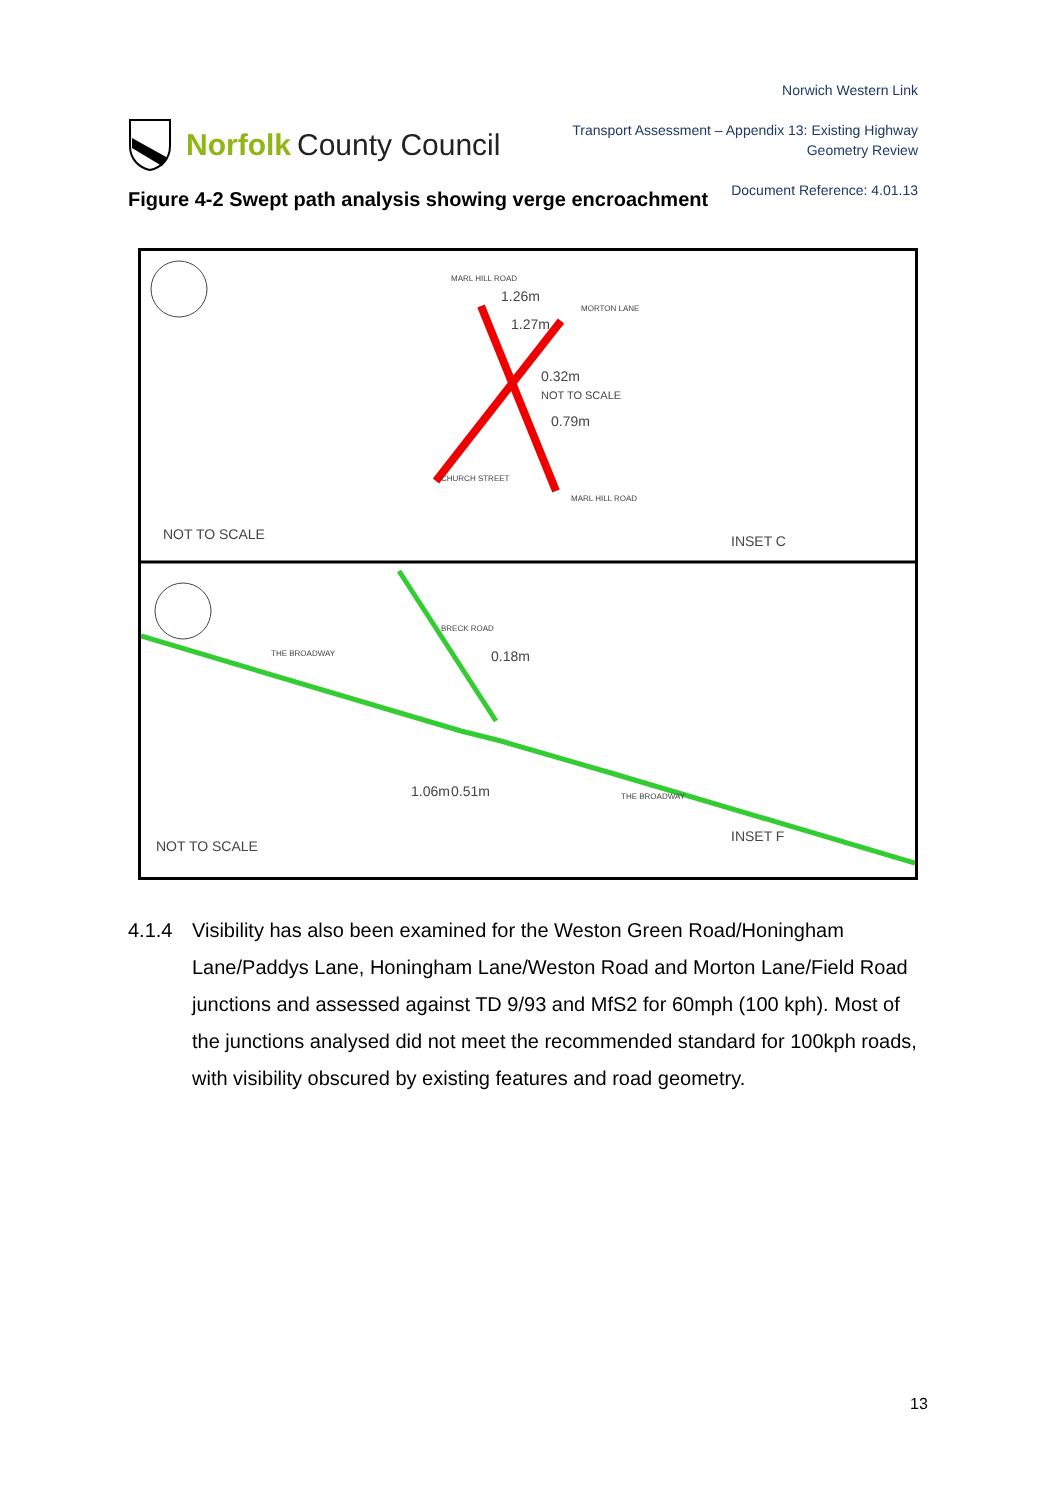Norfolk County Council
Norwich Western Link
Transport Assessment – Appendix 13: Existing Highway
Geometry Review
Document Reference: 4.01.13
Figure 4-2 Swept path analysis showing verge encroachment
1.26m
1.27m
0.32m
NOT TO SCALE
0.79m
NOT TO SCALE
INSET C
0.18m
1.06m
0.51m
NOT TO SCALE
INSET F
THE BROADWAY
THE BROADWAY
BRECK ROAD
MORTON LANE
CHURCH STREET
MARL HILL ROAD
MARL HILL ROAD
4.1.4 Visibility has also been examined for the Weston Green Road/Honingham Lane/Paddys Lane, Honingham Lane/Weston Road and Morton Lane/Field Road junctions and assessed against TD 9/93 and MfS2 for 60mph (100 kph). Most of the junctions analysed did not meet the recommended standard for 100kph roads, with visibility obscured by existing features and road geometry.
13